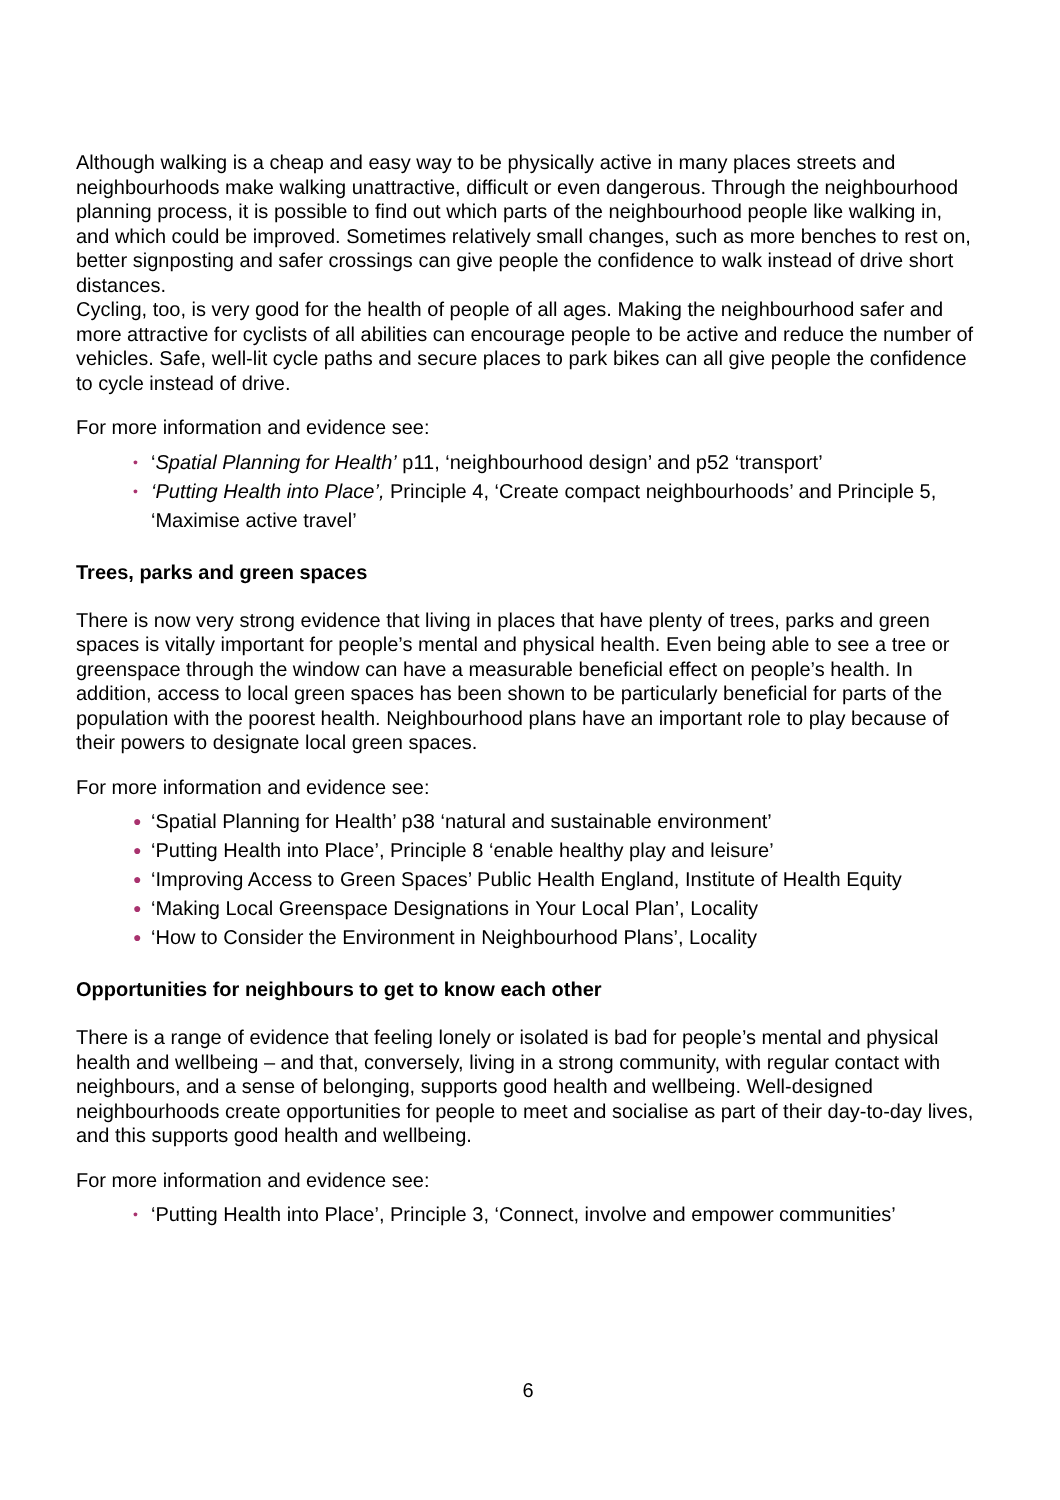Although walking is a cheap and easy way to be physically active in many places streets and neighbourhoods make walking unattractive, difficult or even dangerous. Through the neighbourhood planning process, it is possible to find out which parts of the neighbourhood people like walking in, and which could be improved. Sometimes relatively small changes, such as more benches to rest on, better signposting and safer crossings can give people the confidence to walk instead of drive short distances.
Cycling, too, is very good for the health of people of all ages. Making the neighbourhood safer and more attractive for cyclists of all abilities can encourage people to be active and reduce the number of vehicles. Safe, well-lit cycle paths and secure places to park bikes can all give people the confidence to cycle instead of drive.
For more information and evidence see:
• ‘Spatial Planning for Health’ p11, ‘neighbourhood design’ and p52 ‘transport’
• ‘Putting Health into Place’, Principle 4, ‘Create compact neighbourhoods’ and Principle 5, ‘Maximise active travel’
Trees, parks and green spaces
There is now very strong evidence that living in places that have plenty of trees, parks and green spaces is vitally important for people’s mental and physical health. Even being able to see a tree or greenspace through the window can have a measurable beneficial effect on people’s health. In addition, access to local green spaces has been shown to be particularly beneficial for parts of the population with the poorest health. Neighbourhood plans have an important role to play because of their powers to designate local green spaces.
For more information and evidence see:
● ‘Spatial Planning for Health’ p38 ‘natural and sustainable environment’
● ‘Putting Health into Place’, Principle 8 ‘enable healthy play and leisure’
● ‘Improving Access to Green Spaces’ Public Health England, Institute of Health Equity
● ‘Making Local Greenspace Designations in Your Local Plan’, Locality
● ‘How to Consider the Environment in Neighbourhood Plans’, Locality
Opportunities for neighbours to get to know each other
There is a range of evidence that feeling lonely or isolated is bad for people’s mental and physical health and wellbeing – and that, conversely, living in a strong community, with regular contact with neighbours, and a sense of belonging, supports good health and wellbeing. Well-designed neighbourhoods create opportunities for people to meet and socialise as part of their day-to-day lives, and this supports good health and wellbeing.
For more information and evidence see:
• ‘Putting Health into Place’, Principle 3, ‘Connect, involve and empower communities’
6